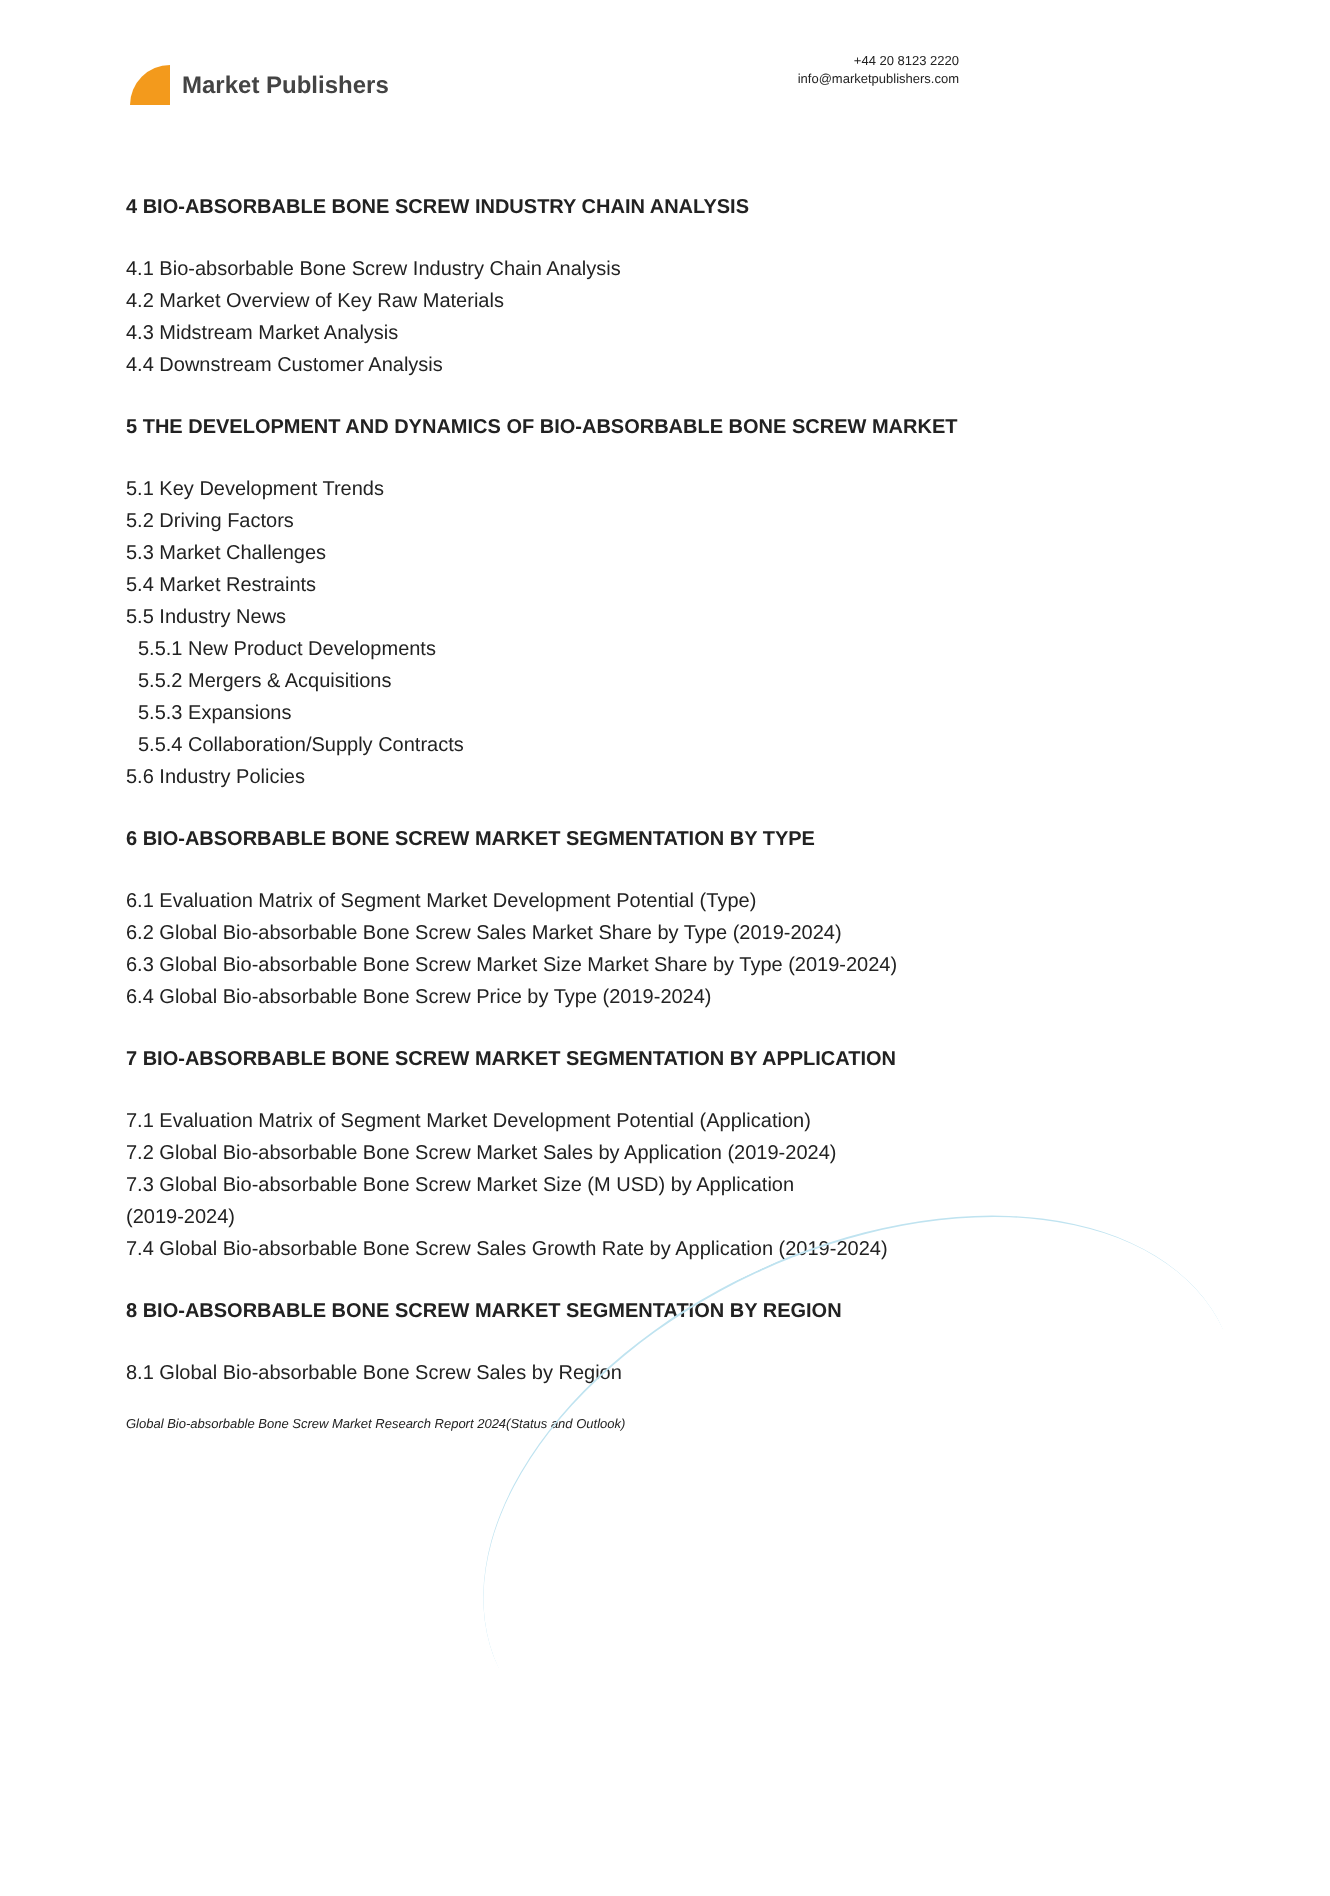Market Publishers
+44 20 8123 2220
info@marketpublishers.com
4 BIO-ABSORBABLE BONE SCREW INDUSTRY CHAIN ANALYSIS
4.1 Bio-absorbable Bone Screw Industry Chain Analysis
4.2 Market Overview of Key Raw Materials
4.3 Midstream Market Analysis
4.4 Downstream Customer Analysis
5 THE DEVELOPMENT AND DYNAMICS OF BIO-ABSORBABLE BONE SCREW MARKET
5.1 Key Development Trends
5.2 Driving Factors
5.3 Market Challenges
5.4 Market Restraints
5.5 Industry News
5.5.1 New Product Developments
5.5.2 Mergers & Acquisitions
5.5.3 Expansions
5.5.4 Collaboration/Supply Contracts
5.6 Industry Policies
6 BIO-ABSORBABLE BONE SCREW MARKET SEGMENTATION BY TYPE
6.1 Evaluation Matrix of Segment Market Development Potential (Type)
6.2 Global Bio-absorbable Bone Screw Sales Market Share by Type (2019-2024)
6.3 Global Bio-absorbable Bone Screw Market Size Market Share by Type (2019-2024)
6.4 Global Bio-absorbable Bone Screw Price by Type (2019-2024)
7 BIO-ABSORBABLE BONE SCREW MARKET SEGMENTATION BY APPLICATION
7.1 Evaluation Matrix of Segment Market Development Potential (Application)
7.2 Global Bio-absorbable Bone Screw Market Sales by Application (2019-2024)
7.3 Global Bio-absorbable Bone Screw Market Size (M USD) by Application
(2019-2024)
7.4 Global Bio-absorbable Bone Screw Sales Growth Rate by Application (2019-2024)
8 BIO-ABSORBABLE BONE SCREW MARKET SEGMENTATION BY REGION
8.1 Global Bio-absorbable Bone Screw Sales by Region
Global Bio-absorbable Bone Screw Market Research Report 2024(Status and Outlook)